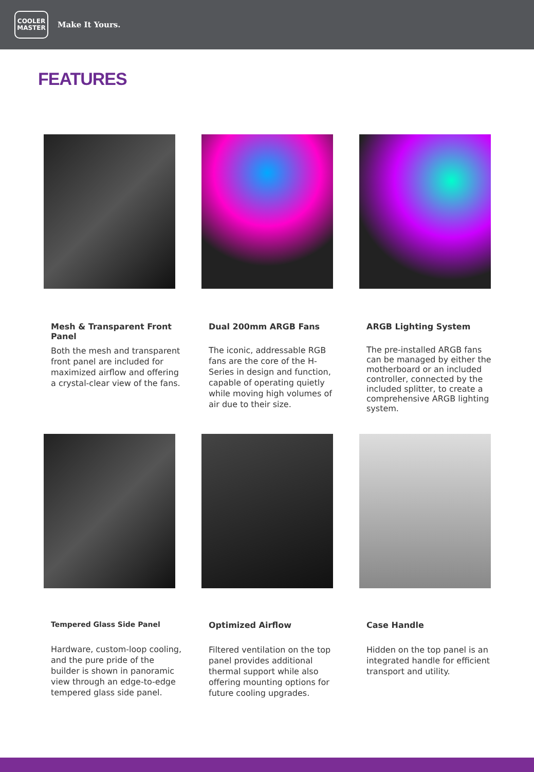COOLER
MASTER
Make It Yours.
FEATURES
Mesh & Transparent Front Panel
Both the mesh and transparent front panel are included for maximized airflow and offering a crystal-clear view of the fans.
Dual 200mm ARGB Fans
The iconic, addressable RGB fans are the core of the H-Series in design and function, capable of operating quietly while moving high volumes of air due to their size.
ARGB Lighting System
The pre-installed ARGB fans can be managed by either the motherboard or an included controller, connected by the included splitter, to create a comprehensive ARGB lighting system.
Tempered Glass Side Panel
Hardware, custom-loop cooling, and the pure pride of the builder is shown in panoramic view through an edge-to-edge tempered glass side panel.
Optimized Airflow
Filtered ventilation on the top panel provides additional thermal support while also offering mounting options for future cooling upgrades.
Case Handle
Hidden on the top panel is an integrated handle for efficient transport and utility.